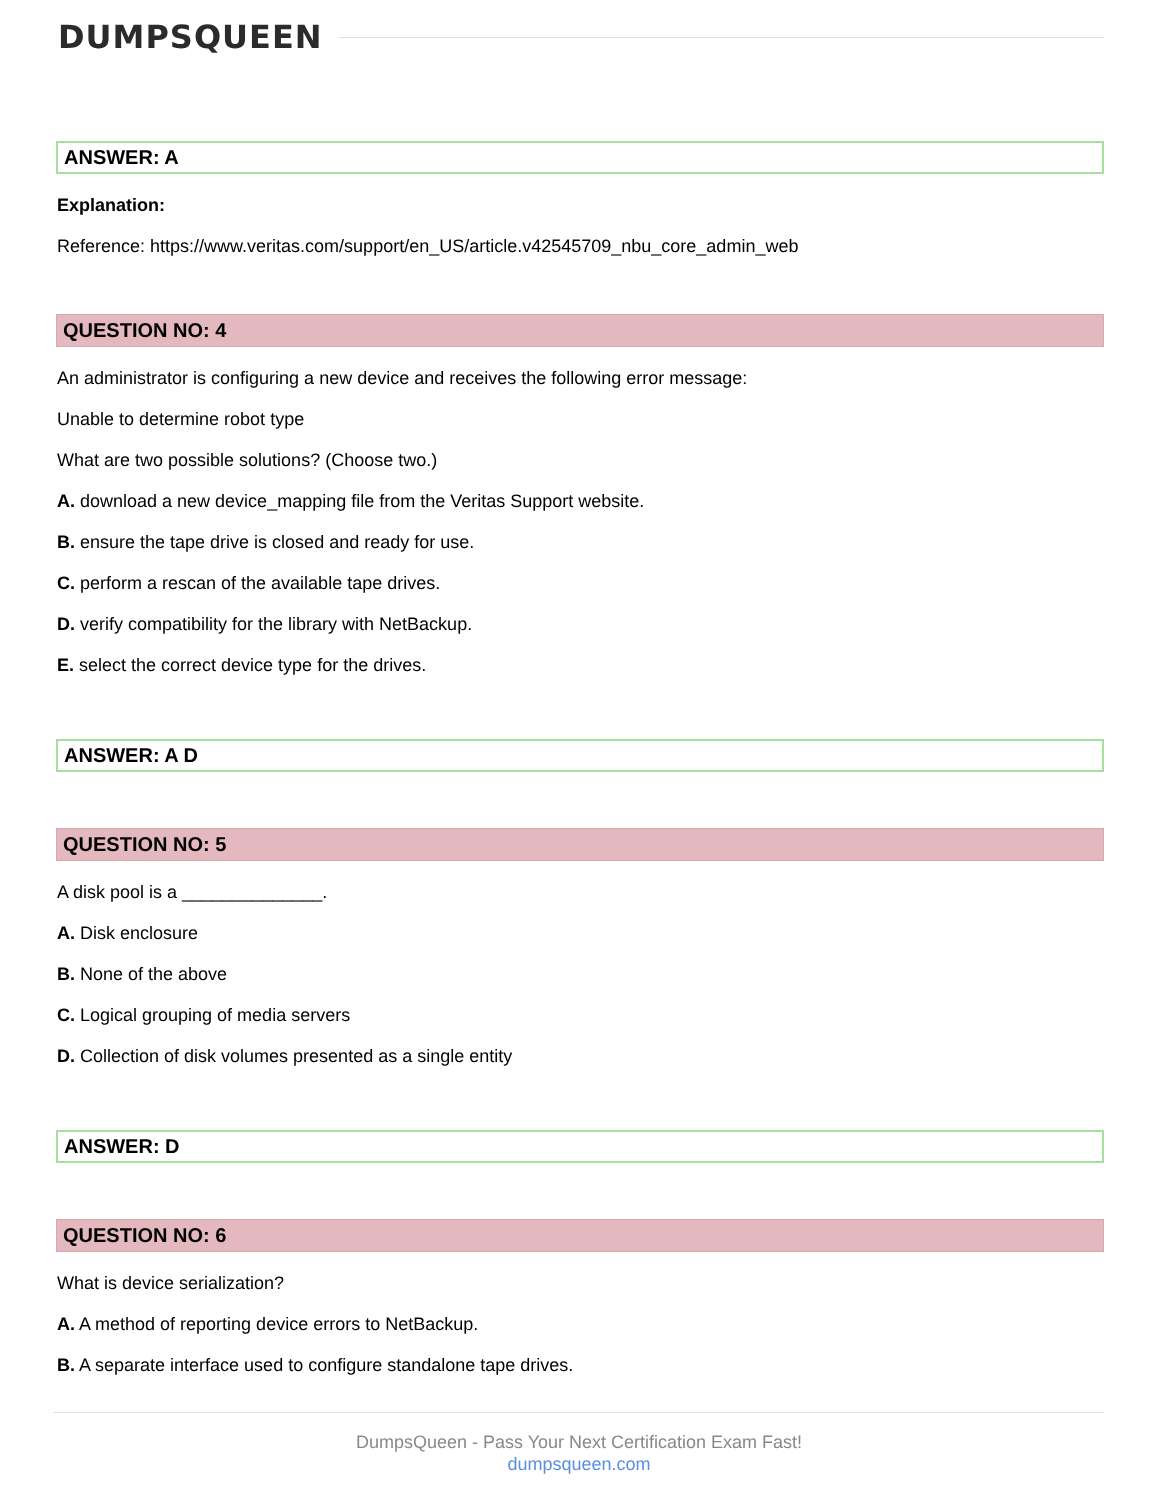DUMPSQUEEN
ANSWER: A
Explanation:
Reference: https://www.veritas.com/support/en_US/article.v42545709_nbu_core_admin_web
QUESTION NO: 4
An administrator is configuring a new device and receives the following error message:
Unable to determine robot type
What are two possible solutions? (Choose two.)
A. download a new device_mapping file from the Veritas Support website.
B. ensure the tape drive is closed and ready for use.
C. perform a rescan of the available tape drives.
D. verify compatibility for the library with NetBackup.
E. select the correct device type for the drives.
ANSWER: A D
QUESTION NO: 5
A disk pool is a ______________.
A. Disk enclosure
B. None of the above
C. Logical grouping of media servers
D. Collection of disk volumes presented as a single entity
ANSWER: D
QUESTION NO: 6
What is device serialization?
A. A method of reporting device errors to NetBackup.
B. A separate interface used to configure standalone tape drives.
DumpsQueen - Pass Your Next Certification Exam Fast!
dumpsqueen.com